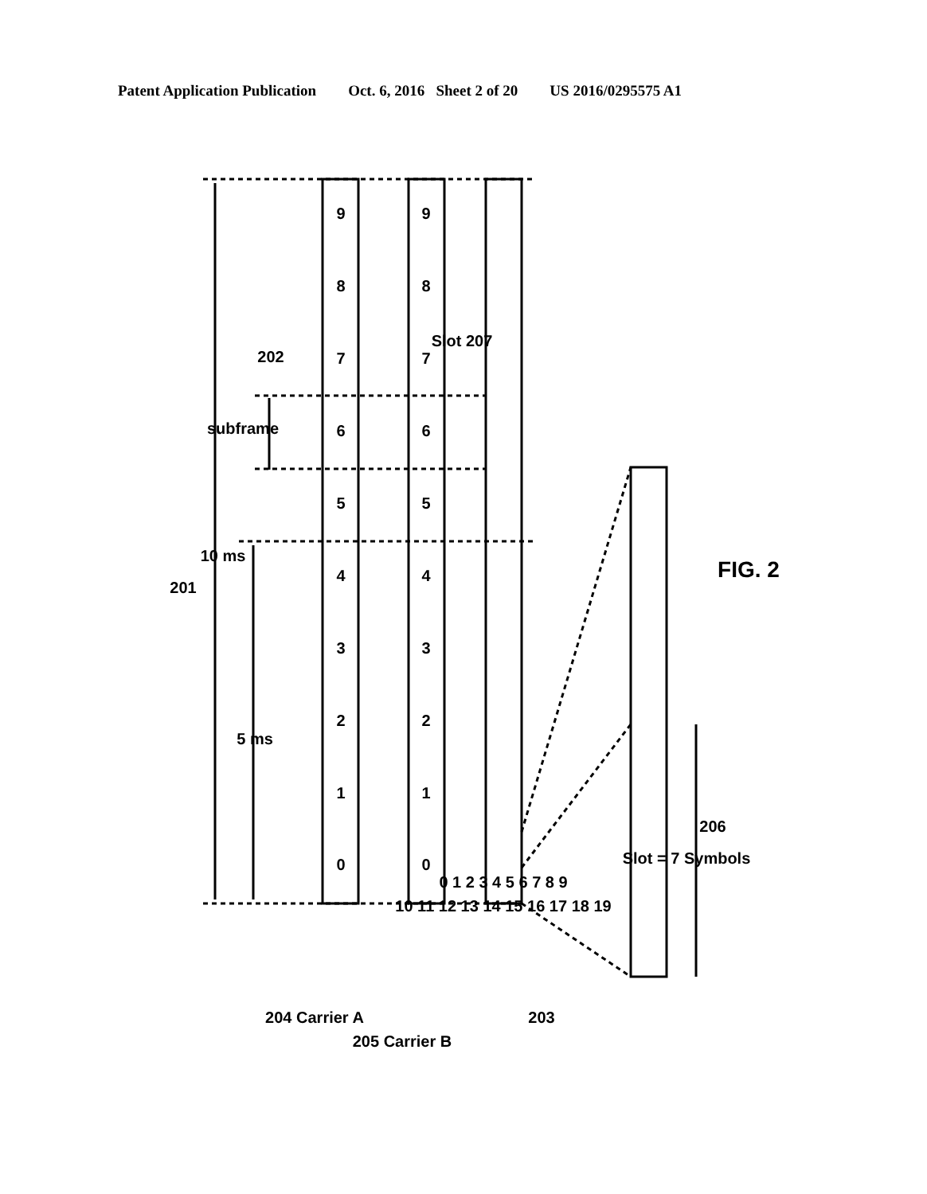Patent Application Publication Oct. 6, 2016 Sheet 2 of 20 US 2016/0295575 A1
0
1
2
3
4
5
6
7
8
9
0
1
2
3
4
5
6
7
8
9
0 1 2 3 4 5 6 7 8 9
10 11 12 13 14 15 16 17 18 19
201
10 ms
5 ms
subframe
202
Slot 207
204 Carrier A
205 Carrier B
203
Slot = 7 Symbols
206
FIG. 2